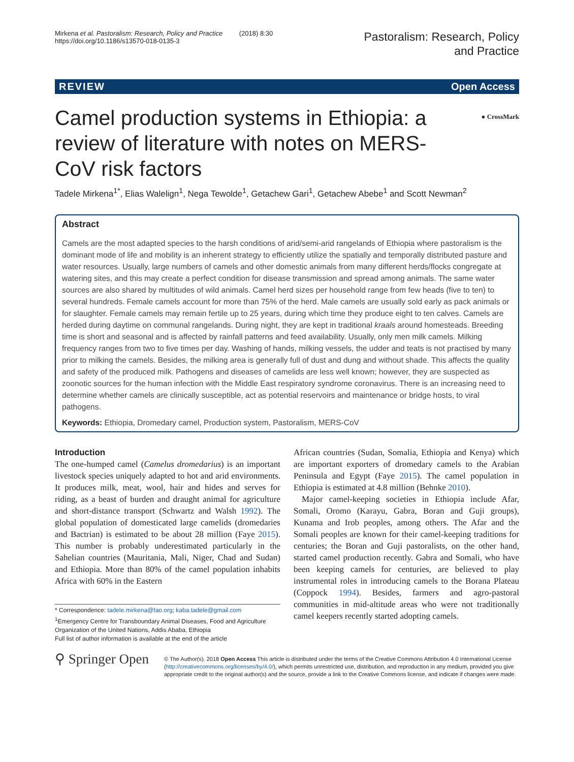Mirkena et al. Pastoralism: Research, Policy and Practice (2018) 8:30
https://doi.org/10.1186/s13570-018-0135-3
Pastoralism: Research, Policy
and Practice
REVIEW Open Access
● CrossMark
Camel production systems in Ethiopia: a review of literature with notes on MERS-CoV risk factors
Tadele Mirkena<sup>1*</sup>, Elias Walelign<sup>1</sup>, Nega Tewolde<sup>1</sup>, Getachew Gari<sup>1</sup>, Getachew Abebe<sup>1</sup> and Scott Newman<sup>2</sup>
Abstract
Camels are the most adapted species to the harsh conditions of arid/semi-arid rangelands of Ethiopia where pastoralism is the dominant mode of life and mobility is an inherent strategy to efficiently utilize the spatially and temporally distributed pasture and water resources. Usually, large numbers of camels and other domestic animals from many different herds/flocks congregate at watering sites, and this may create a perfect condition for disease transmission and spread among animals. The same water sources are also shared by multitudes of wild animals. Camel herd sizes per household range from few heads (five to ten) to several hundreds. Female camels account for more than 75% of the herd. Male camels are usually sold early as pack animals or for slaughter. Female camels may remain fertile up to 25 years, during which time they produce eight to ten calves. Camels are herded during daytime on communal rangelands. During night, they are kept in traditional kraals around homesteads. Breeding time is short and seasonal and is affected by rainfall patterns and feed availability. Usually, only men milk camels. Milking frequency ranges from two to five times per day. Washing of hands, milking vessels, the udder and teats is not practised by many prior to milking the camels. Besides, the milking area is generally full of dust and dung and without shade. This affects the quality and safety of the produced milk. Pathogens and diseases of camelids are less well known; however, they are suspected as zoonotic sources for the human infection with the Middle East respiratory syndrome coronavirus. There is an increasing need to determine whether camels are clinically susceptible, act as potential reservoirs and maintenance or bridge hosts, to viral pathogens.
Keywords: Ethiopia, Dromedary camel, Production system, Pastoralism, MERS-CoV
Introduction
The one-humped camel (Camelus dromedarius) is an important livestock species uniquely adapted to hot and arid environments. It produces milk, meat, wool, hair and hides and serves for riding, as a beast of burden and draught animal for agriculture and short-distance transport (Schwartz and Walsh 1992). The global population of domesticated large camelids (dromedaries and Bactrian) is estimated to be about 28 million (Faye 2015). This number is probably underestimated particularly in the Sahelian countries (Mauritania, Mali, Niger, Chad and Sudan) and Ethiopia. More than 80% of the camel population inhabits Africa with 60% in the Eastern
* Correspondence: tadele.mirkena@fao.org; kaba.tadele@gmail.com
<sup>1</sup> Emergency Centre for Transboundary Animal Diseases, Food and Agriculture Organization of the United Nations, Addis Ababa, Ethiopia
Full list of author information is available at the end of the article
African countries (Sudan, Somalia, Ethiopia and Kenya) which are important exporters of dromedary camels to the Arabian Peninsula and Egypt (Faye 2015). The camel population in Ethiopia is estimated at 4.8 million (Behnke 2010).
Major camel-keeping societies in Ethiopia include Afar, Somali, Oromo (Karayu, Gabra, Boran and Guji groups), Kunama and Irob peoples, among others. The Afar and the Somali peoples are known for their camel-keeping traditions for centuries; the Boran and Guji pastoralists, on the other hand, started camel production recently. Gabra and Somali, who have been keeping camels for centuries, are believed to play instrumental roles in introducing camels to the Borana Plateau (Coppock 1994). Besides, farmers and agro-pastoral communities in mid-altitude areas who were not traditionally camel keepers recently started adopting camels.
⚲ Springer Open
© The Author(s). 2018 Open Access This article is distributed under the terms of the Creative Commons Attribution 4.0 International License (http://creativecommons.org/licenses/by/4.0/), which permits unrestricted use, distribution, and reproduction in any medium, provided you give appropriate credit to the original author(s) and the source, provide a link to the Creative Commons license, and indicate if changes were made.